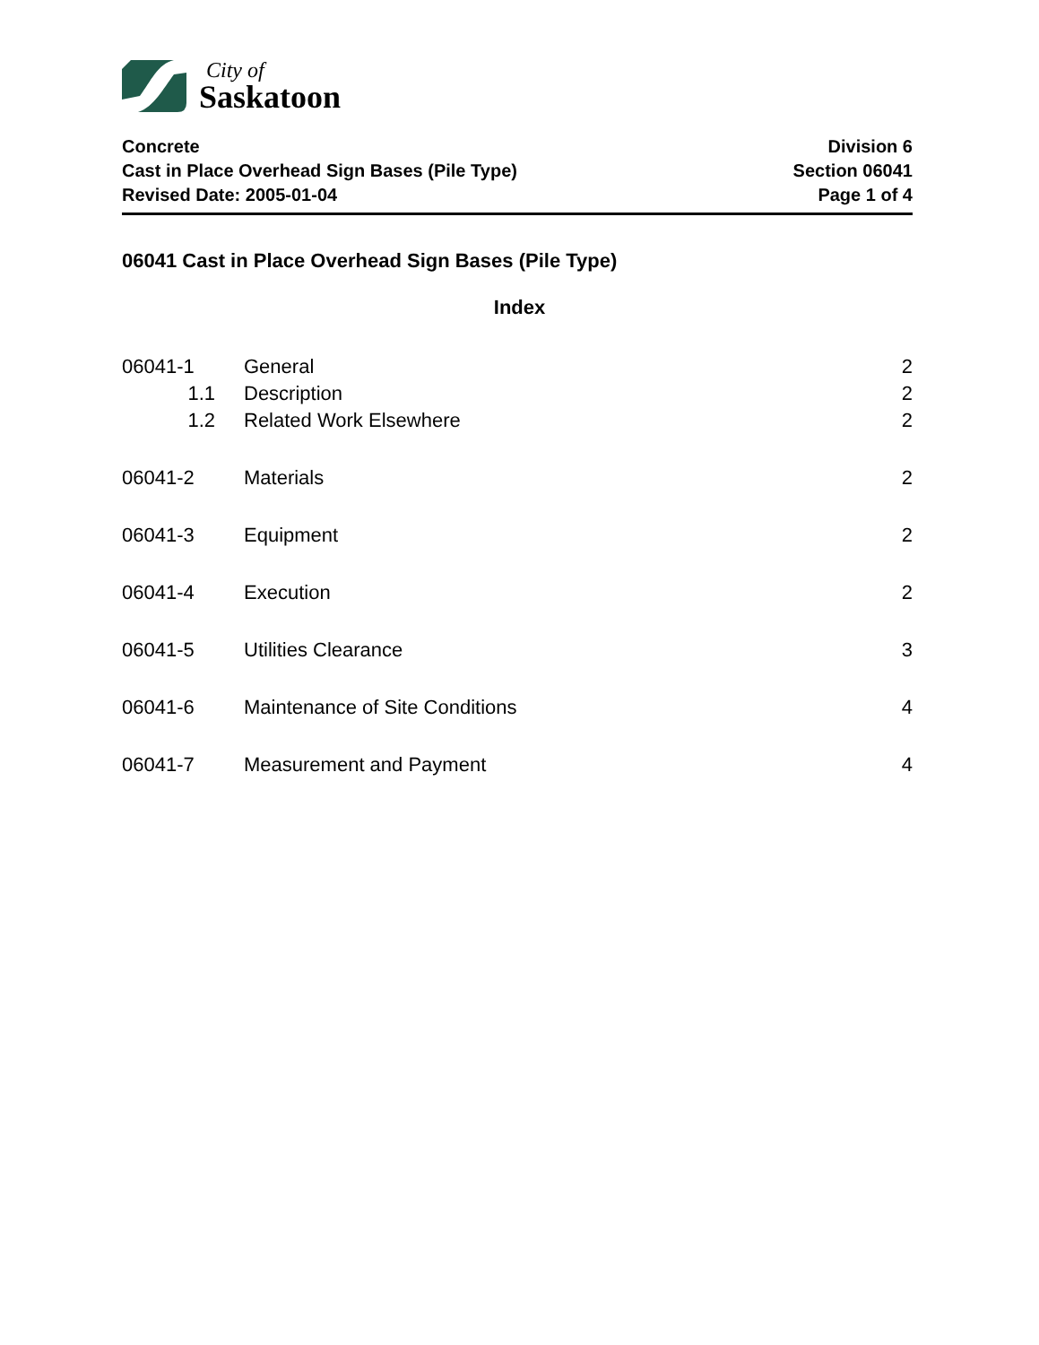City of
Saskatoon
Concrete
Cast in Place Overhead Sign Bases (Pile Type)
Revised Date: 2005-01-04
Division 6
Section 06041
Page 1 of 4
06041 Cast in Place Overhead Sign Bases (Pile Type)
Index
06041-1 General 2
1.1 Description 2
1.2 Related Work Elsewhere 2
06041-2 Materials 2
06041-3 Equipment 2
06041-4 Execution 2
06041-5 Utilities Clearance 3
06041-6 Maintenance of Site Conditions 4
06041-7 Measurement and Payment 4